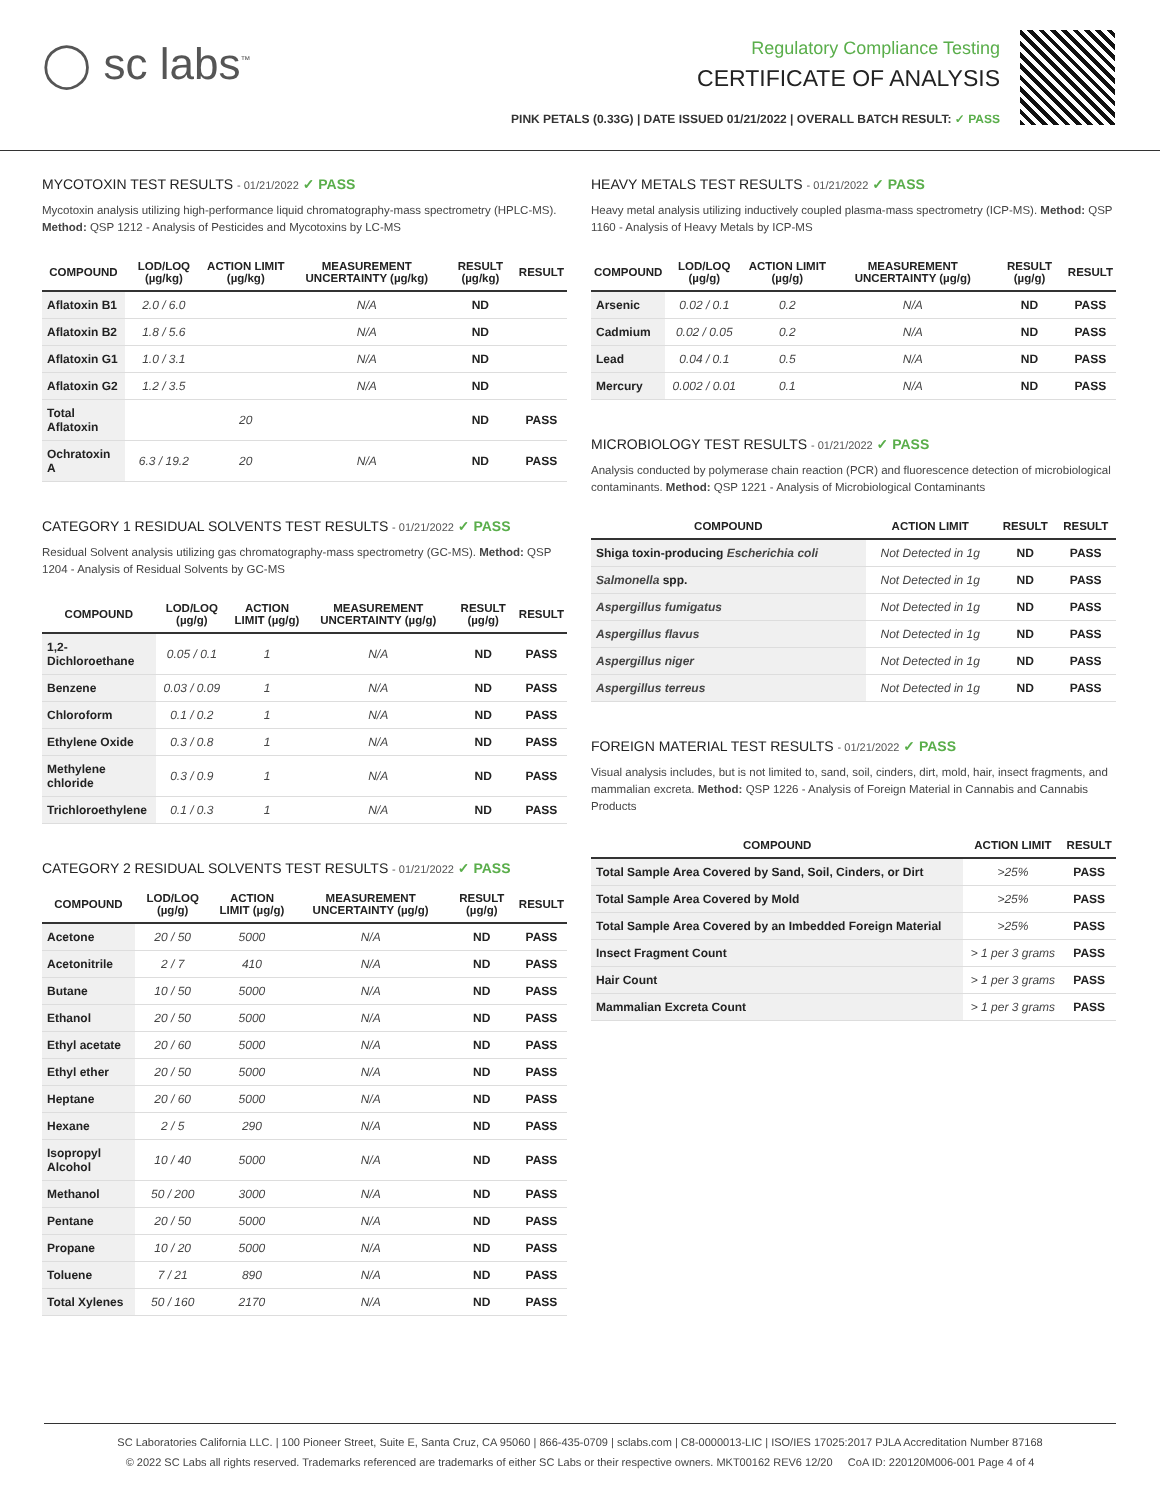◯ sc labs<sup>™</sup>
Regulatory Compliance Testing
CERTIFICATE OF ANALYSIS
PINK PETALS (0.33G) | DATE ISSUED 01/21/2022 | OVERALL BATCH RESULT: ✓ PASS
MYCOTOXIN TEST RESULTS - 01/21/2022 ✓ PASS
Mycotoxin analysis utilizing high-performance liquid chromatography-mass spectrometry (HPLC-MS). Method: QSP 1212 - Analysis of Pesticides and Mycotoxins by LC-MS
| COMPOUND | LOD/LOQ (µg/kg) | ACTION LIMIT (µg/kg) | MEASUREMENT UNCERTAINTY (µg/kg) | RESULT (µg/kg) | RESULT |
| --- | --- | --- | --- | --- | --- |
| Aflatoxin B1 | 2.0 / 6.0 | | N/A | ND | |
| Aflatoxin B2 | 1.8 / 5.6 | | N/A | ND | |
| Aflatoxin G1 | 1.0 / 3.1 | | N/A | ND | |
| Aflatoxin G2 | 1.2 / 3.5 | | N/A | ND | |
| Total Aflatoxin | | 20 | | ND | PASS |
| Ochratoxin A | 6.3 / 19.2 | 20 | N/A | ND | PASS |
CATEGORY 1 RESIDUAL SOLVENTS TEST RESULTS - 01/21/2022 ✓ PASS
Residual Solvent analysis utilizing gas chromatography-mass spectrometry (GC-MS). Method: QSP 1204 - Analysis of Residual Solvents by GC-MS
| COMPOUND | LOD/LOQ (µg/g) | ACTION LIMIT (µg/g) | MEASUREMENT UNCERTAINTY (µg/g) | RESULT (µg/g) | RESULT |
| --- | --- | --- | --- | --- | --- |
| 1,2-Dichloroethane | 0.05 / 0.1 | 1 | N/A | ND | PASS |
| Benzene | 0.03 / 0.09 | 1 | N/A | ND | PASS |
| Chloroform | 0.1 / 0.2 | 1 | N/A | ND | PASS |
| Ethylene Oxide | 0.3 / 0.8 | 1 | N/A | ND | PASS |
| Methylene chloride | 0.3 / 0.9 | 1 | N/A | ND | PASS |
| Trichloroethylene | 0.1 / 0.3 | 1 | N/A | ND | PASS |
CATEGORY 2 RESIDUAL SOLVENTS TEST RESULTS - 01/21/2022 ✓ PASS
| COMPOUND | LOD/LOQ (µg/g) | ACTION LIMIT (µg/g) | MEASUREMENT UNCERTAINTY (µg/g) | RESULT (µg/g) | RESULT |
| --- | --- | --- | --- | --- | --- |
| Acetone | 20 / 50 | 5000 | N/A | ND | PASS |
| Acetonitrile | 2 / 7 | 410 | N/A | ND | PASS |
| Butane | 10 / 50 | 5000 | N/A | ND | PASS |
| Ethanol | 20 / 50 | 5000 | N/A | ND | PASS |
| Ethyl acetate | 20 / 60 | 5000 | N/A | ND | PASS |
| Ethyl ether | 20 / 50 | 5000 | N/A | ND | PASS |
| Heptane | 20 / 60 | 5000 | N/A | ND | PASS |
| Hexane | 2 / 5 | 290 | N/A | ND | PASS |
| Isopropyl Alcohol | 10 / 40 | 5000 | N/A | ND | PASS |
| Methanol | 50 / 200 | 3000 | N/A | ND | PASS |
| Pentane | 20 / 50 | 5000 | N/A | ND | PASS |
| Propane | 10 / 20 | 5000 | N/A | ND | PASS |
| Toluene | 7 / 21 | 890 | N/A | ND | PASS |
| Total Xylenes | 50 / 160 | 2170 | N/A | ND | PASS |
HEAVY METALS TEST RESULTS - 01/21/2022 ✓ PASS
Heavy metal analysis utilizing inductively coupled plasma-mass spectrometry (ICP-MS). Method: QSP 1160 - Analysis of Heavy Metals by ICP-MS
| COMPOUND | LOD/LOQ (µg/g) | ACTION LIMIT (µg/g) | MEASUREMENT UNCERTAINTY (µg/g) | RESULT (µg/g) | RESULT |
| --- | --- | --- | --- | --- | --- |
| Arsenic | 0.02 / 0.1 | 0.2 | N/A | ND | PASS |
| Cadmium | 0.02 / 0.05 | 0.2 | N/A | ND | PASS |
| Lead | 0.04 / 0.1 | 0.5 | N/A | ND | PASS |
| Mercury | 0.002 / 0.01 | 0.1 | N/A | ND | PASS |
MICROBIOLOGY TEST RESULTS - 01/21/2022 ✓ PASS
Analysis conducted by polymerase chain reaction (PCR) and fluorescence detection of microbiological contaminants. Method: QSP 1221 - Analysis of Microbiological Contaminants
| COMPOUND | ACTION LIMIT | RESULT | RESULT |
| --- | --- | --- | --- |
| Shiga toxin-producing Escherichia coli | Not Detected in 1g | ND | PASS |
| Salmonella spp. | Not Detected in 1g | ND | PASS |
| Aspergillus fumigatus | Not Detected in 1g | ND | PASS |
| Aspergillus flavus | Not Detected in 1g | ND | PASS |
| Aspergillus niger | Not Detected in 1g | ND | PASS |
| Aspergillus terreus | Not Detected in 1g | ND | PASS |
FOREIGN MATERIAL TEST RESULTS - 01/21/2022 ✓ PASS
Visual analysis includes, but is not limited to, sand, soil, cinders, dirt, mold, hair, insect fragments, and mammalian excreta. Method: QSP 1226 - Analysis of Foreign Material in Cannabis and Cannabis Products
| COMPOUND | ACTION LIMIT | RESULT |
| --- | --- | --- |
| Total Sample Area Covered by Sand, Soil, Cinders, or Dirt | >25% | PASS |
| Total Sample Area Covered by Mold | >25% | PASS |
| Total Sample Area Covered by an Imbedded Foreign Material | >25% | PASS |
| Insect Fragment Count | > 1 per 3 grams | PASS |
| Hair Count | > 1 per 3 grams | PASS |
| Mammalian Excreta Count | > 1 per 3 grams | PASS |
SC Laboratories California LLC. | 100 Pioneer Street, Suite E, Santa Cruz, CA 95060 | 866-435-0709 | sclabs.com | C8-0000013-LIC | ISO/IES 17025:2017 PJLA Accreditation Number 87168
© 2022 SC Labs all rights reserved. Trademarks referenced are trademarks of either SC Labs or their respective owners. MKT00162 REV6 12/20 CoA ID: 220120M006-001 Page 4 of 4